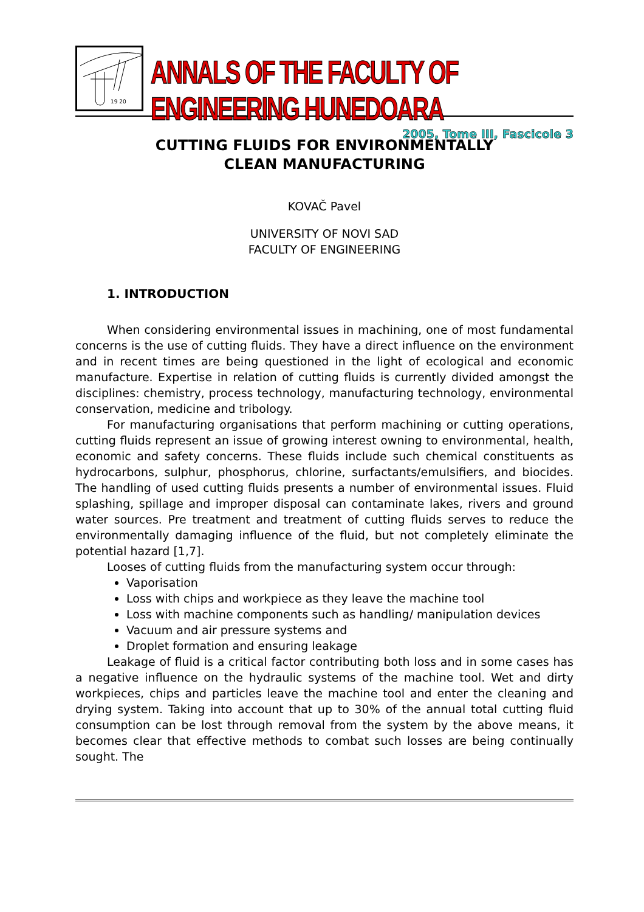19 20
ANNALS OF THE FACULTY OF ENGINEERING HUNEDOARA
2005, Tome III, Fascicole 3
CUTTING FLUIDS FOR ENVIRONMENTALLY
CLEAN MANUFACTURING
KOVAČ Pavel
UNIVERSITY OF NOVI SAD
FACULTY OF ENGINEERING
1. INTRODUCTION
When considering environmental issues in machining, one of most fundamental concerns is the use of cutting fluids. They have a direct influence on the environment and in recent times are being questioned in the light of ecological and economic manufacture. Expertise in relation of cutting fluids is currently divided amongst the disciplines: chemistry, process technology, manufacturing technology, environmental conservation, medicine and tribology.
For manufacturing organisations that perform machining or cutting operations, cutting fluids represent an issue of growing interest owning to environmental, health, economic and safety concerns. These fluids include such chemical constituents as hydrocarbons, sulphur, phosphorus, chlorine, surfactants/emulsifiers, and biocides. The handling of used cutting fluids presents a number of environmental issues. Fluid splashing, spillage and improper disposal can contaminate lakes, rivers and ground water sources. Pre treatment and treatment of cutting fluids serves to reduce the environmentally damaging influence of the fluid, but not completely eliminate the potential hazard [1,7].
Looses of cutting fluids from the manufacturing system occur through:
Vaporisation
Loss with chips and workpiece as they leave the machine tool
Loss with machine components such as handling/ manipulation devices
Vacuum and air pressure systems and
Droplet formation and ensuring leakage
Leakage of fluid is a critical factor contributing both loss and in some cases has a negative influence on the hydraulic systems of the machine tool. Wet and dirty workpieces, chips and particles leave the machine tool and enter the cleaning and drying system. Taking into account that up to 30% of the annual total cutting fluid consumption can be lost through removal from the system by the above means, it becomes clear that effective methods to combat such losses are being continually sought. The